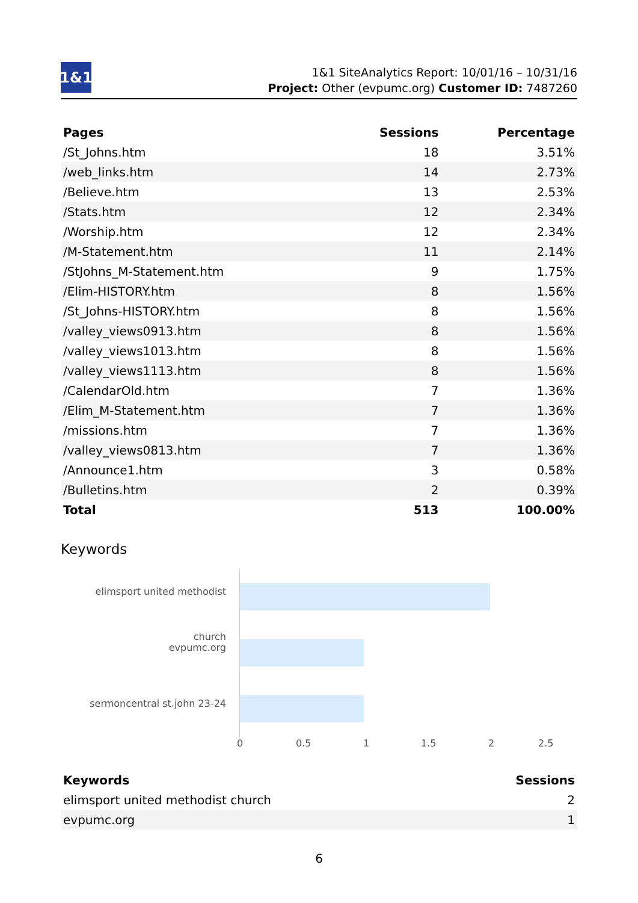1&1
1&1 SiteAnalytics Report: 10/01/16 – 10/31/16
Project: Other (evpumc.org) Customer ID: 7487260
| Pages | Sessions | Percentage |
| --- | --- | --- |
| /St_Johns.htm | 18 | 3.51% |
| /web_links.htm | 14 | 2.73% |
| /Believe.htm | 13 | 2.53% |
| /Stats.htm | 12 | 2.34% |
| /Worship.htm | 12 | 2.34% |
| /M-Statement.htm | 11 | 2.14% |
| /StJohns_M-Statement.htm | 9 | 1.75% |
| /Elim-HISTORY.htm | 8 | 1.56% |
| /St_Johns-HISTORY.htm | 8 | 1.56% |
| /valley_views0913.htm | 8 | 1.56% |
| /valley_views1013.htm | 8 | 1.56% |
| /valley_views1113.htm | 8 | 1.56% |
| /CalendarOld.htm | 7 | 1.36% |
| /Elim_M-Statement.htm | 7 | 1.36% |
| /missions.htm | 7 | 1.36% |
| /valley_views0813.htm | 7 | 1.36% |
| /Announce1.htm | 3 | 0.58% |
| /Bulletins.htm | 2 | 0.39% |
| Total | 513 | 100.00% |
Keywords
elimsport united methodist church
evpumc.org
sermoncentral st.john 23-24
0 0.5 1 1.5 2 2.5
| Keywords | Sessions |
| --- | --- |
| elimsport united methodist church | 2 |
| evpumc.org | 1 |
6